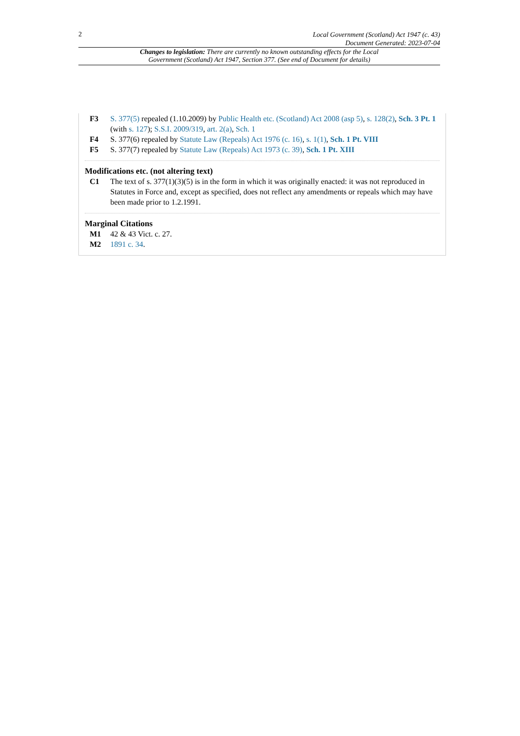2
Local Government (Scotland) Act 1947 (c. 43)
Document Generated: 2023-07-04
Changes to legislation: There are currently no known outstanding effects for the Local Government (Scotland) Act 1947, Section 377. (See end of Document for details)
F3 S. 377(5) repealed (1.10.2009) by Public Health etc. (Scotland) Act 2008 (asp 5), s. 128(2), Sch. 3 Pt. 1 (with s. 127); S.S.I. 2009/319, art. 2(a), Sch. 1
F4 S. 377(6) repealed by Statute Law (Repeals) Act 1976 (c. 16), s. 1(1), Sch. 1 Pt. VIII
F5 S. 377(7) repealed by Statute Law (Repeals) Act 1973 (c. 39), Sch. 1 Pt. XIII
Modifications etc. (not altering text)
C1 The text of s. 377(1)(3)(5) is in the form in which it was originally enacted: it was not reproduced in Statutes in Force and, except as specified, does not reflect any amendments or repeals which may have been made prior to 1.2.1991.
Marginal Citations
M1 42 & 43 Vict. c. 27.
M2 1891 c. 34.